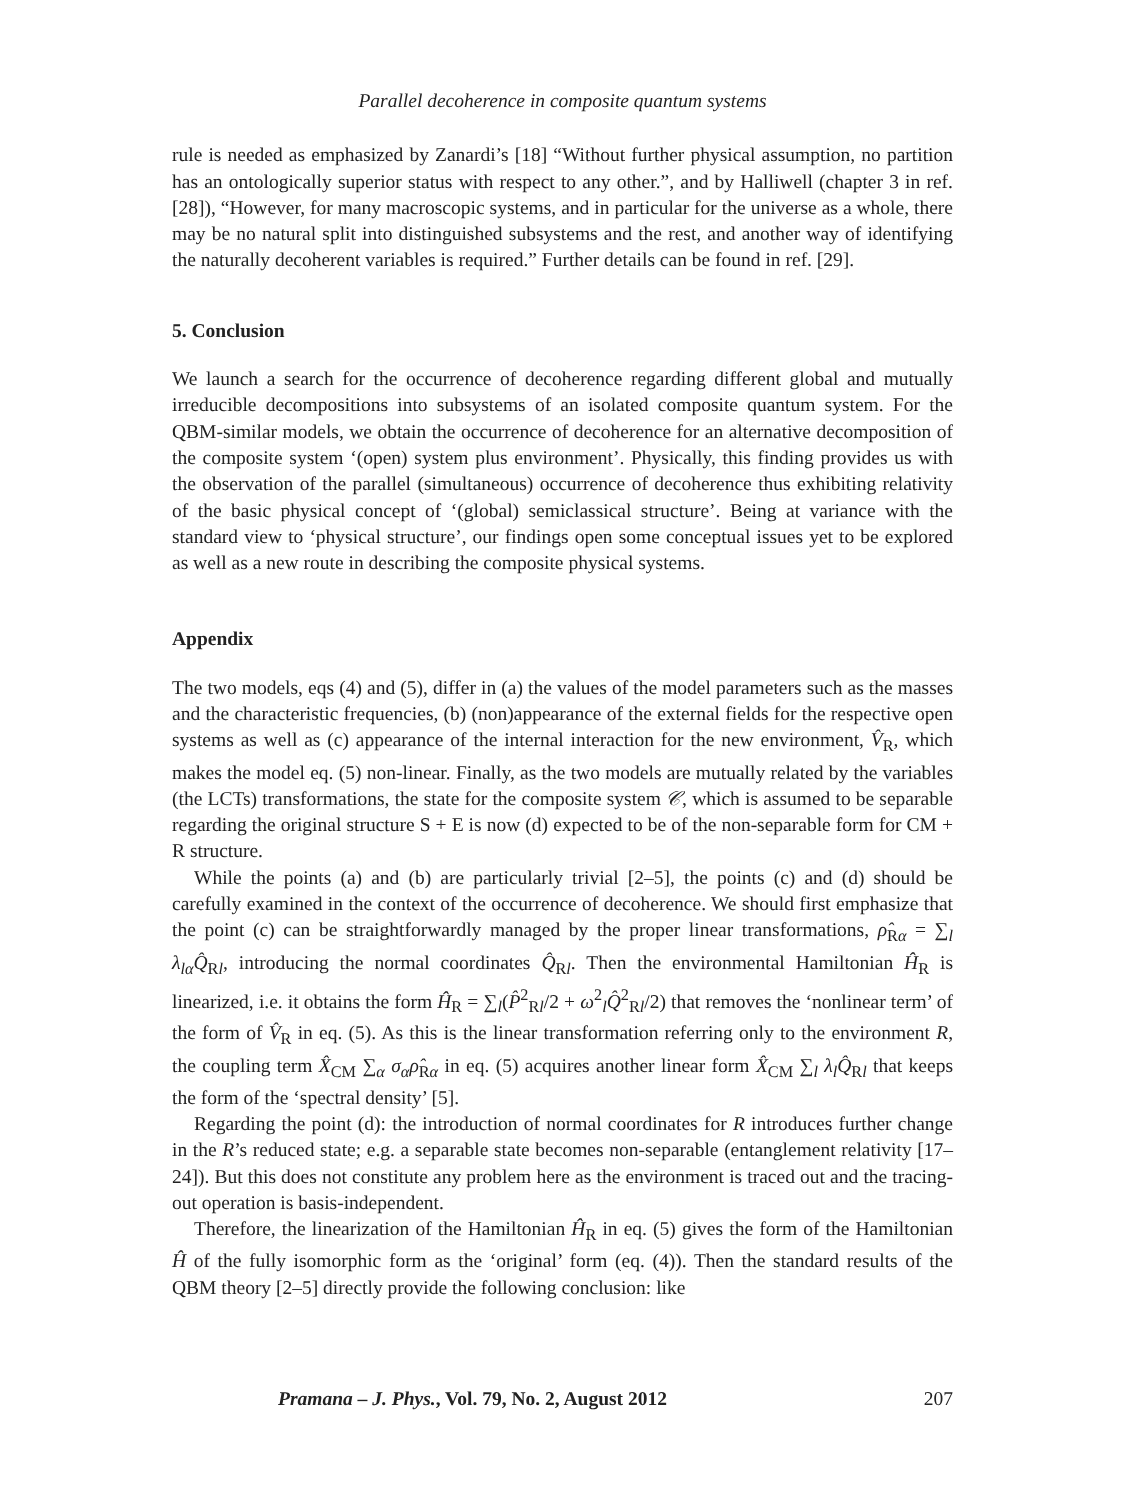Parallel decoherence in composite quantum systems
rule is needed as emphasized by Zanardi’s [18] “Without further physical assumption, no partition has an ontologically superior status with respect to any other.”, and by Halliwell (chapter 3 in ref. [28]), “However, for many macroscopic systems, and in particular for the universe as a whole, there may be no natural split into distinguished subsystems and the rest, and another way of identifying the naturally decoherent variables is required.” Further details can be found in ref. [29].
5. Conclusion
We launch a search for the occurrence of decoherence regarding different global and mutually irreducible decompositions into subsystems of an isolated composite quantum system. For the QBM-similar models, we obtain the occurrence of decoherence for an alternative decomposition of the composite system ‘(open) system plus environment’. Physically, this finding provides us with the observation of the parallel (simultaneous) occurrence of decoherence thus exhibiting relativity of the basic physical concept of ‘(global) semiclassical structure’. Being at variance with the standard view to ‘physical structure’, our findings open some conceptual issues yet to be explored as well as a new route in describing the composite physical systems.
Appendix
The two models, eqs (4) and (5), differ in (a) the values of the model parameters such as the masses and the characteristic frequencies, (b) (non)appearance of the external fields for the respective open systems as well as (c) appearance of the internal interaction for the new environment, V̂<sub>R</sub>, which makes the model eq. (5) non-linear. Finally, as the two models are mutually related by the variables (the LCTs) transformations, the state for the composite system 𝒞, which is assumed to be separable regarding the original structure S + E is now (d) expected to be of the non-separable form for CM + R structure.
While the points (a) and (b) are particularly trivial [2–5], the points (c) and (d) should be carefully examined in the context of the occurrence of decoherence. We should first emphasize that the point (c) can be straightforwardly managed by the proper linear transformations, ρ̂<sub>Rα</sub> = ∑<sub>l</sub> λ<sub>lα</sub>Q̂<sub>Rl</sub>, introducing the normal coordinates Q̂<sub>Rl</sub>. Then the environmental Hamiltonian Ĥ<sub>R</sub> is linearized, i.e. it obtains the form Ĥ<sub>R</sub> = ∑<sub>l</sub>(P̂<sup>2</sup><sub>Rl</sub>/2 + ω<sup>2</sup><sub>l</sub>Q̂<sup>2</sup><sub>Rl</sub>/2) that removes the ‘nonlinear term’ of the form of V̂<sub>R</sub> in eq. (5). As this is the linear transformation referring only to the environment R, the coupling term X̂<sub>CM</sub> ∑<sub>α</sub> σ<sub>α</sub>ρ̂<sub>Rα</sub> in eq. (5) acquires another linear form X̂<sub>CM</sub> ∑<sub>l</sub> λ<sub>l</sub>Q̂<sub>Rl</sub> that keeps the form of the ‘spectral density’ [5].
Regarding the point (d): the introduction of normal coordinates for R introduces further change in the R’s reduced state; e.g. a separable state becomes non-separable (entanglement relativity [17–24]). But this does not constitute any problem here as the environment is traced out and the tracing-out operation is basis-independent.
Therefore, the linearization of the Hamiltonian Ĥ<sub>R</sub> in eq. (5) gives the form of the Hamiltonian Ĥ of the fully isomorphic form as the ‘original’ form (eq. (4)). Then the standard results of the QBM theory [2–5] directly provide the following conclusion: like
Pramana – J. Phys., Vol. 79, No. 2, August 2012 207